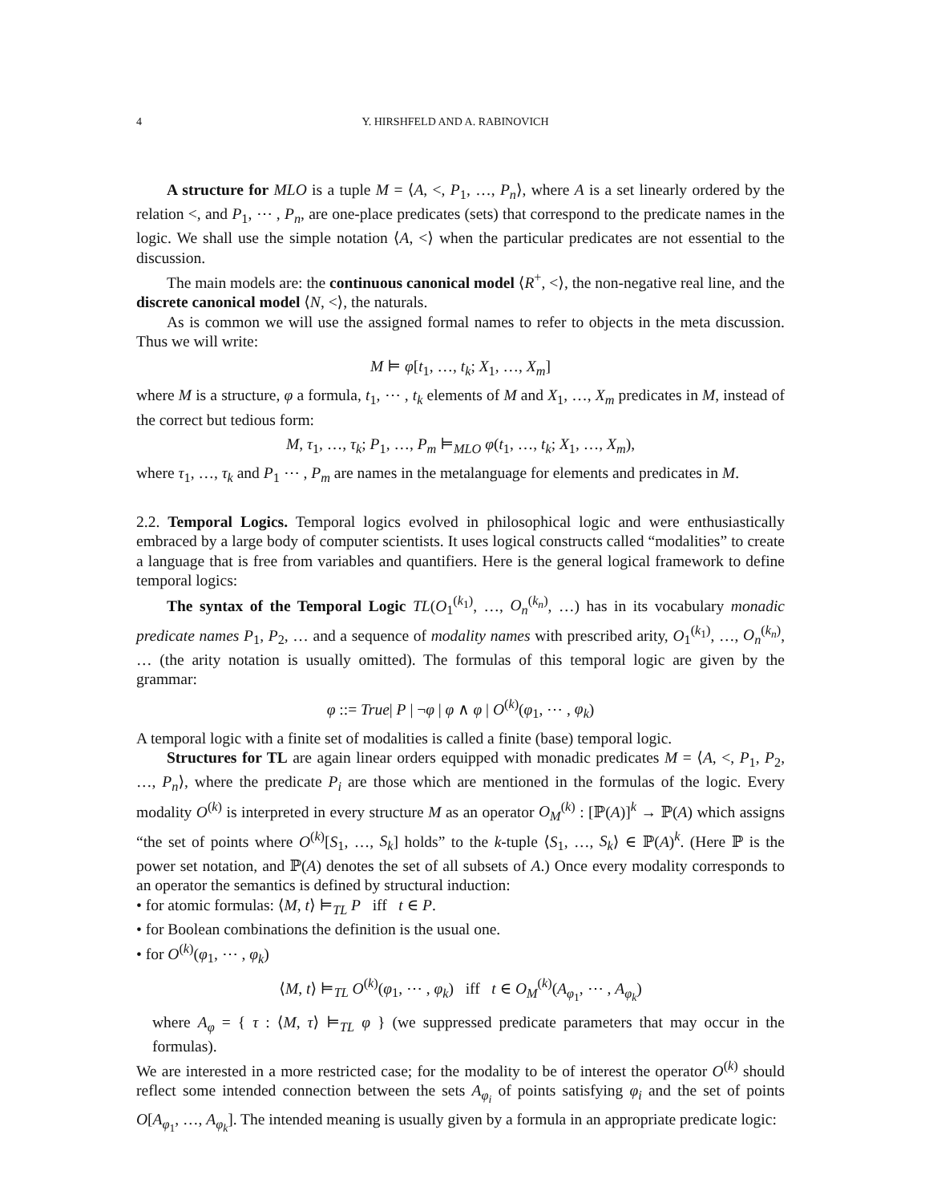4 Y. HIRSHFELD AND A. RABINOVICH
A structure for MLO is a tuple M = ⟨A, <, P<sub>1</sub>, …, P<sub>n</sub>⟩, where A is a set linearly ordered by the relation <, and P<sub>1</sub>, ⋯ , P<sub>n</sub>, are one-place predicates (sets) that correspond to the predicate names in the logic. We shall use the simple notation ⟨A, <⟩ when the particular predicates are not essential to the discussion.
The main models are: the continuous canonical model ⟨R<sup>+</sup>, <⟩, the non-negative real line, and the discrete canonical model ⟨N, <⟩, the naturals.
As is common we will use the assigned formal names to refer to objects in the meta discussion. Thus we will write:
M ⊨ φ[t<sub>1</sub>, …, t<sub>k</sub>; X<sub>1</sub>, …, X<sub>m</sub>]
where M is a structure, φ a formula, t<sub>1</sub>, ⋯ , t<sub>k</sub> elements of M and X<sub>1</sub>, …, X<sub>m</sub> predicates in M, instead of the correct but tedious form:
M, τ<sub>1</sub>, …, τ<sub>k</sub>; P<sub>1</sub>, …, P<sub>m</sub> ⊨<sub>MLO</sub> φ(t<sub>1</sub>, …, t<sub>k</sub>; X<sub>1</sub>, …, X<sub>m</sub>),
where τ<sub>1</sub>, …, τ<sub>k</sub> and P<sub>1</sub> ⋯ , P<sub>m</sub> are names in the metalanguage for elements and predicates in M.
2.2. Temporal Logics. Temporal logics evolved in philosophical logic and were enthusiastically embraced by a large body of computer scientists. It uses logical constructs called “modalities” to create a language that is free from variables and quantifiers. Here is the general logical framework to define temporal logics:
The syntax of the Temporal Logic TL(O<sub>1</sub><sup>(k<sub>1</sub>)</sup>, …, O<sub>n</sub><sup>(k<sub>n</sub>)</sup>, …) has in its vocabulary monadic predicate names P<sub>1</sub>, P<sub>2</sub>, … and a sequence of modality names with prescribed arity, O<sub>1</sub><sup>(k<sub>1</sub>)</sup>, …, O<sub>n</sub><sup>(k<sub>n</sub>)</sup>, … (the arity notation is usually omitted). The formulas of this temporal logic are given by the grammar:
φ ::= True| P | ¬φ | φ ∧ φ | O<sup>(k)</sup>(φ<sub>1</sub>, ⋯ , φ<sub>k</sub>)
A temporal logic with a finite set of modalities is called a finite (base) temporal logic.
Structures for TL are again linear orders equipped with monadic predicates M = ⟨A, <, P<sub>1</sub>, P<sub>2</sub>, …, P<sub>n</sub>⟩, where the predicate P<sub>i</sub> are those which are mentioned in the formulas of the logic. Every modality O<sup>(k)</sup> is interpreted in every structure M as an operator O<sub>M</sub><sup>(k)</sup> : [ℙ(A)]<sup>k</sup> → ℙ(A) which assigns “the set of points where O<sup>(k)</sup>[S<sub>1</sub>, …, S<sub>k</sub>] holds” to the k-tuple ⟨S<sub>1</sub>, …, S<sub>k</sub>⟩ ∈ ℙ(A)<sup>k</sup>. (Here ℙ is the power set notation, and ℙ(A) denotes the set of all subsets of A.) Once every modality corresponds to an operator the semantics is defined by structural induction:
• for atomic formulas: ⟨M, t⟩ ⊨<sub>TL</sub> P iff t ∈ P.
• for Boolean combinations the definition is the usual one.
• for O<sup>(k)</sup>(φ<sub>1</sub>, ⋯ , φ<sub>k</sub>)
⟨M, t⟩ ⊨<sub>TL</sub> O<sup>(k)</sup>(φ<sub>1</sub>, ⋯ , φ<sub>k</sub>) iff t ∈ O<sub>M</sub><sup>(k)</sup>(A<sub>φ<sub>1</sub></sub>, ⋯ , A<sub>φ<sub>k</sub></sub>)
where A<sub>φ</sub> = { τ : ⟨M, τ⟩ ⊨<sub>TL</sub> φ } (we suppressed predicate parameters that may occur in the formulas).
We are interested in a more restricted case; for the modality to be of interest the operator O<sup>(k)</sup> should reflect some intended connection between the sets A<sub>φ<sub>i</sub></sub> of points satisfying φ<sub>i</sub> and the set of points O[A<sub>φ<sub>1</sub></sub>, …, A<sub>φ<sub>k</sub></sub>]. The intended meaning is usually given by a formula in an appropriate predicate logic: